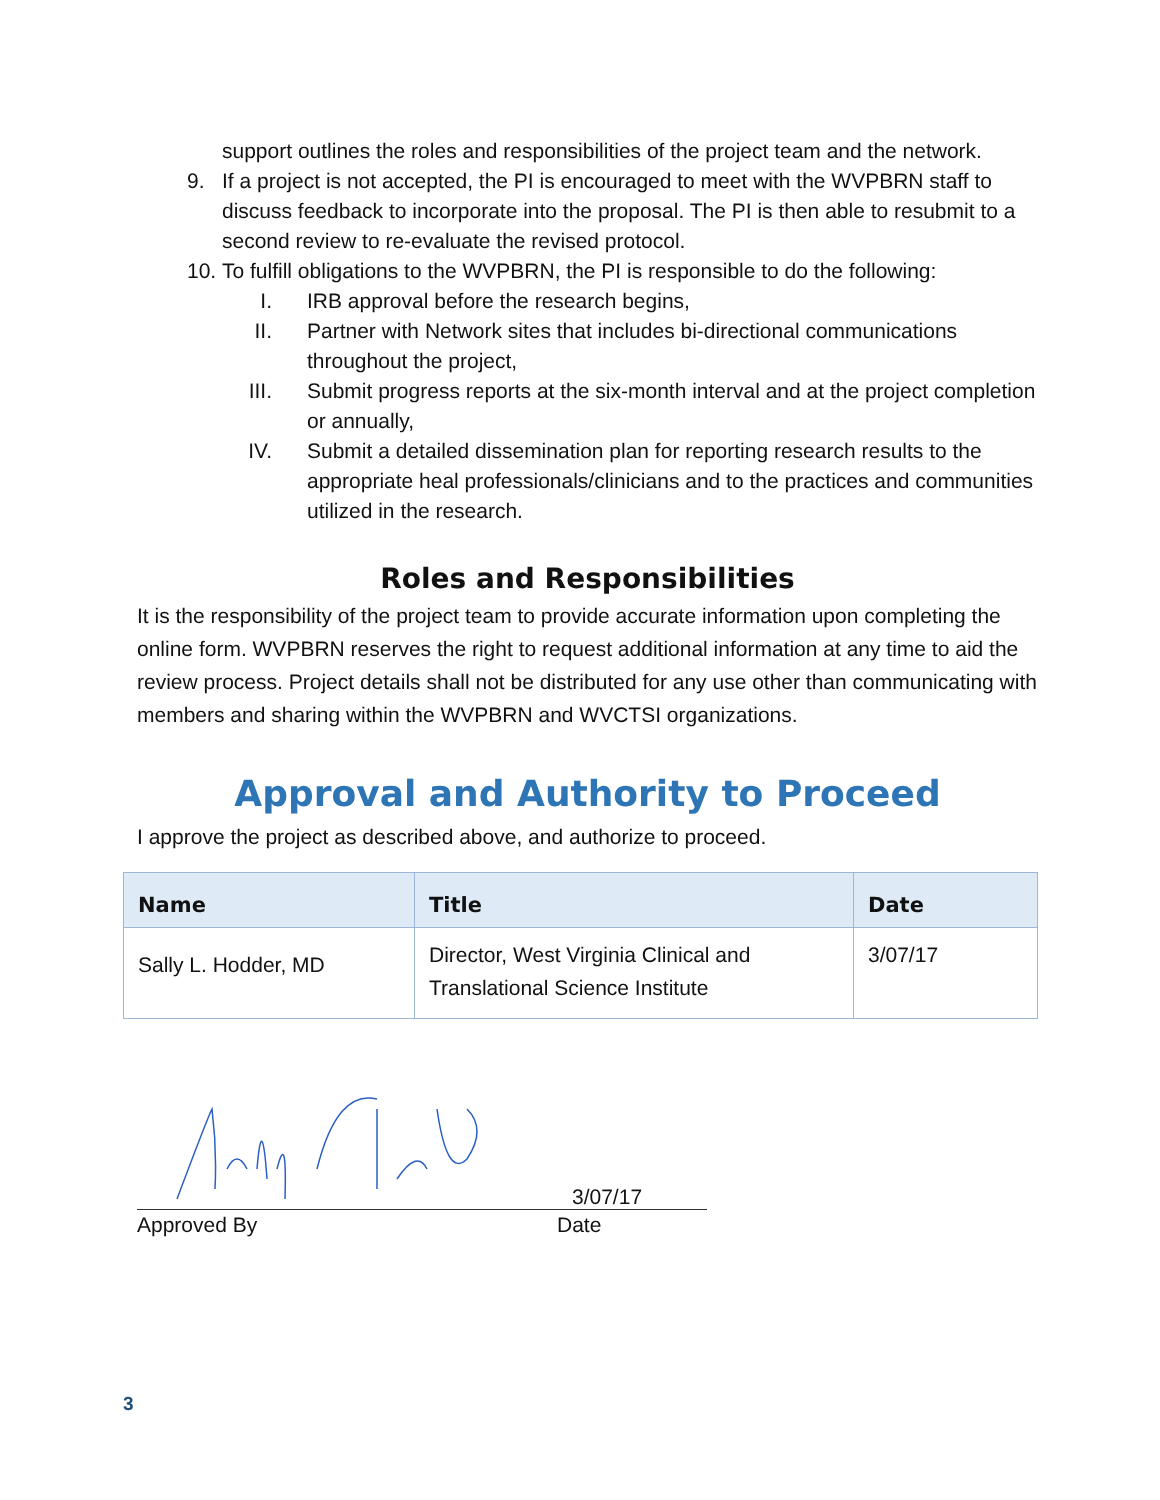support outlines the roles and responsibilities of the project team and the network.
9. If a project is not accepted, the PI is encouraged to meet with the WVPBRN staff to discuss feedback to incorporate into the proposal. The PI is then able to resubmit to a second review to re-evaluate the revised protocol.
10. To fulfill obligations to the WVPBRN, the PI is responsible to do the following:
I. IRB approval before the research begins,
II. Partner with Network sites that includes bi-directional communications throughout the project,
III. Submit progress reports at the six-month interval and at the project completion or annually,
IV. Submit a detailed dissemination plan for reporting research results to the appropriate heal professionals/clinicians and to the practices and communities utilized in the research.
Roles and Responsibilities
It is the responsibility of the project team to provide accurate information upon completing the online form. WVPBRN reserves the right to request additional information at any time to aid the review process. Project details shall not be distributed for any use other than communicating with members and sharing within the WVPBRN and WVCTSI organizations.
Approval and Authority to Proceed
I approve the project as described above, and authorize to proceed.
| Name | Title | Date |
| --- | --- | --- |
| Sally L. Hodder, MD | Director, West Virginia Clinical and Translational Science Institute | 3/07/17 |
Approved By
3/07/17
Date
3